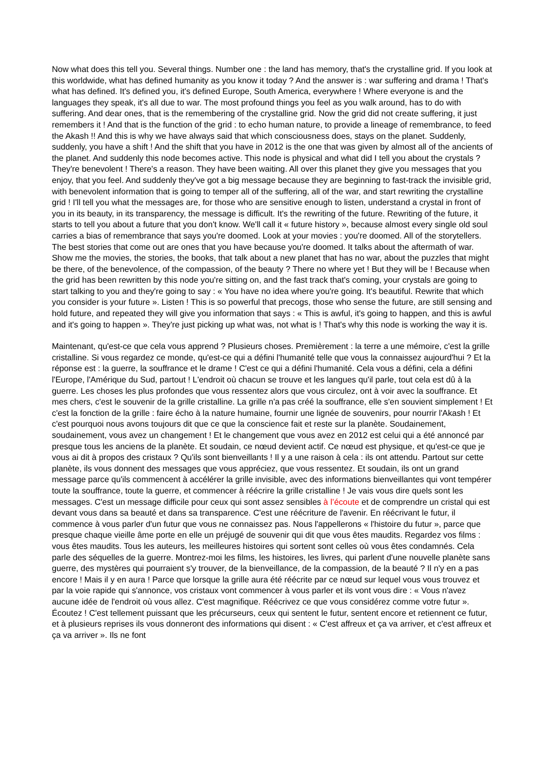Now what does this tell you. Several things. Number one : the land has memory, that's the crystalline grid. If you look at this worldwide, what has defined humanity as you know it today ? And the answer is : war suffering and drama ! That's what has defined. It's defined you, it's defined Europe, South America, everywhere ! Where everyone is and the languages they speak, it's all due to war. The most profound things you feel as you walk around, has to do with suffering. And dear ones, that is the remembering of the crystalline grid. Now the grid did not create suffering, it just remembers it ! And that is the function of the grid : to echo human nature, to provide a lineage of remembrance, to feed the Akash !! And this is why we have always said that which consciousness does, stays on the planet. Suddenly, suddenly, you have a shift ! And the shift that you have in 2012 is the one that was given by almost all of the ancients of the planet. And suddenly this node becomes active. This node is physical and what did I tell you about the crystals ? They're benevolent ! There's a reason. They have been waiting. All over this planet they give you messages that you enjoy, that you feel. And suddenly they've got a big message because they are beginning to fast-track the invisible grid, with benevolent information that is going to temper all of the suffering, all of the war, and start rewriting the crystalline grid ! I'll tell you what the messages are, for those who are sensitive enough to listen, understand a crystal in front of you in its beauty, in its transparency, the message is difficult. It's the rewriting of the future. Rewriting of the future, it starts to tell you about a future that you don't know. We'll call it « future history », because almost every single old soul carries a bias of remembrance that says you're doomed. Look at your movies : you're doomed. All of the storytellers. The best stories that come out are ones that you have because you're doomed. It talks about the aftermath of war. Show me the movies, the stories, the books, that talk about a new planet that has no war, about the puzzles that might be there, of the benevolence, of the compassion, of the beauty ? There no where yet ! But they will be ! Because when the grid has been rewritten by this node you're sitting on, and the fast track that's coming, your crystals are going to start talking to you and they're going to say : « You have no idea where you're going. It's beautiful. Rewrite that which you consider is your future ». Listen ! This is so powerful that precogs, those who sense the future, are still sensing and hold future, and repeated they will give you information that says : « This is awful, it's going to happen, and this is awful and it's going to happen ». They're just picking up what was, not what is ! That's why this node is working the way it is.
Maintenant, qu'est-ce que cela vous apprend ? Plusieurs choses. Premièrement : la terre a une mémoire, c'est la grille cristalline. Si vous regardez ce monde, qu'est-ce qui a défini l'humanité telle que vous la connaissez aujourd'hui ? Et la réponse est : la guerre, la souffrance et le drame ! C'est ce qui a défini l'humanité. Cela vous a défini, cela a défini l'Europe, l'Amérique du Sud, partout ! L'endroit où chacun se trouve et les langues qu'il parle, tout cela est dû à la guerre. Les choses les plus profondes que vous ressentez alors que vous circulez, ont à voir avec la souffrance. Et mes chers, c'est le souvenir de la grille cristalline. La grille n'a pas créé la souffrance, elle s'en souvient simplement ! Et c'est la fonction de la grille : faire écho à la nature humaine, fournir une lignée de souvenirs, pour nourrir l'Akash ! Et c'est pourquoi nous avons toujours dit que ce que la conscience fait et reste sur la planète. Soudainement, soudainement, vous avez un changement ! Et le changement que vous avez en 2012 est celui qui a été annoncé par presque tous les anciens de la planète. Et soudain, ce nœud devient actif. Ce nœud est physique, et qu'est-ce que je vous ai dit à propos des cristaux ? Qu'ils sont bienveillants ! Il y a une raison à cela : ils ont attendu. Partout sur cette planète, ils vous donnent des messages que vous appréciez, que vous ressentez. Et soudain, ils ont un grand message parce qu'ils commencent à accélérer la grille invisible, avec des informations bienveillantes qui vont tempérer toute la souffrance, toute la guerre, et commencer à réécrire la grille cristalline ! Je vais vous dire quels sont les messages. C'est un message difficile pour ceux qui sont assez sensibles à l’écoute et de comprendre un cristal qui est devant vous dans sa beauté et dans sa transparence. C'est une réécriture de l'avenir. En réécrivant le futur, il commence à vous parler d'un futur que vous ne connaissez pas. Nous l'appellerons « l'histoire du futur », parce que presque chaque vieille âme porte en elle un préjugé de souvenir qui dit que vous êtes maudits. Regardez vos films : vous êtes maudits. Tous les auteurs, les meilleures histoires qui sortent sont celles où vous êtes condamnés. Cela parle des séquelles de la guerre. Montrez-moi les films, les histoires, les livres, qui parlent d'une nouvelle planète sans guerre, des mystères qui pourraient s'y trouver, de la bienveillance, de la compassion, de la beauté ? Il n'y en a pas encore ! Mais il y en aura ! Parce que lorsque la grille aura été réécrite par ce nœud sur lequel vous vous trouvez et par la voie rapide qui s'annonce, vos cristaux vont commencer à vous parler et ils vont vous dire : « Vous n'avez aucune idée de l'endroit où vous allez. C'est magnifique. Réécrivez ce que vous considérez comme votre futur ». Écoutez ! C'est tellement puissant que les précurseurs, ceux qui sentent le futur, sentent encore et retiennent ce futur, et à plusieurs reprises ils vous donneront des informations qui disent : « C'est affreux et ça va arriver, et c'est affreux et ça va arriver ». Ils ne font